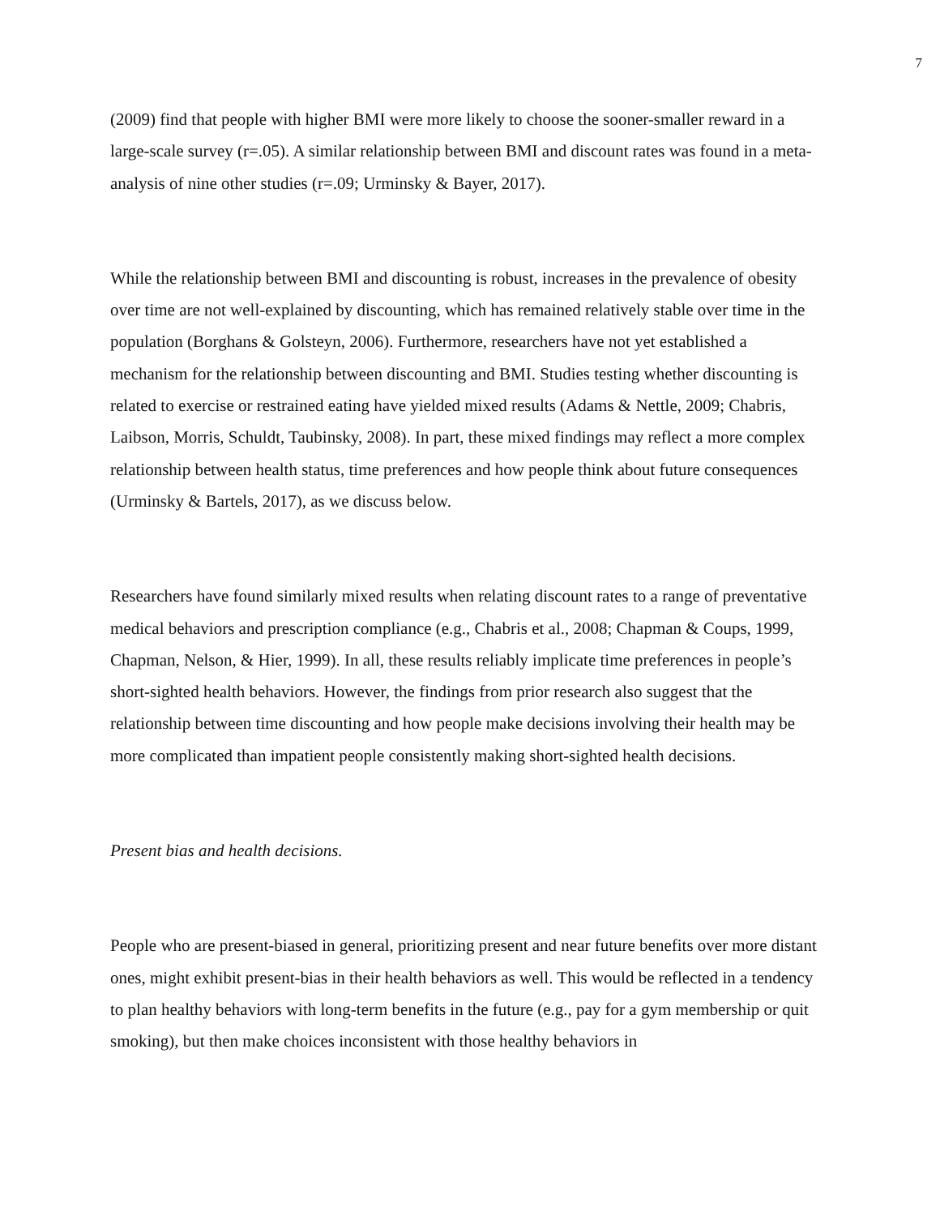7
(2009) find that people with higher BMI were more likely to choose the sooner-smaller reward in a large-scale survey (r=.05). A similar relationship between BMI and discount rates was found in a meta-analysis of nine other studies (r=.09; Urminsky & Bayer, 2017).
While the relationship between BMI and discounting is robust, increases in the prevalence of obesity over time are not well-explained by discounting, which has remained relatively stable over time in the population (Borghans & Golsteyn, 2006). Furthermore, researchers have not yet established a mechanism for the relationship between discounting and BMI. Studies testing whether discounting is related to exercise or restrained eating have yielded mixed results (Adams & Nettle, 2009; Chabris, Laibson, Morris, Schuldt, Taubinsky, 2008). In part, these mixed findings may reflect a more complex relationship between health status, time preferences and how people think about future consequences (Urminsky & Bartels, 2017), as we discuss below.
Researchers have found similarly mixed results when relating discount rates to a range of preventative medical behaviors and prescription compliance (e.g., Chabris et al., 2008; Chapman & Coups, 1999, Chapman, Nelson, & Hier, 1999). In all, these results reliably implicate time preferences in people’s short-sighted health behaviors. However, the findings from prior research also suggest that the relationship between time discounting and how people make decisions involving their health may be more complicated than impatient people consistently making short-sighted health decisions.
Present bias and health decisions.
People who are present-biased in general, prioritizing present and near future benefits over more distant ones, might exhibit present-bias in their health behaviors as well. This would be reflected in a tendency to plan healthy behaviors with long-term benefits in the future (e.g., pay for a gym membership or quit smoking), but then make choices inconsistent with those healthy behaviors in